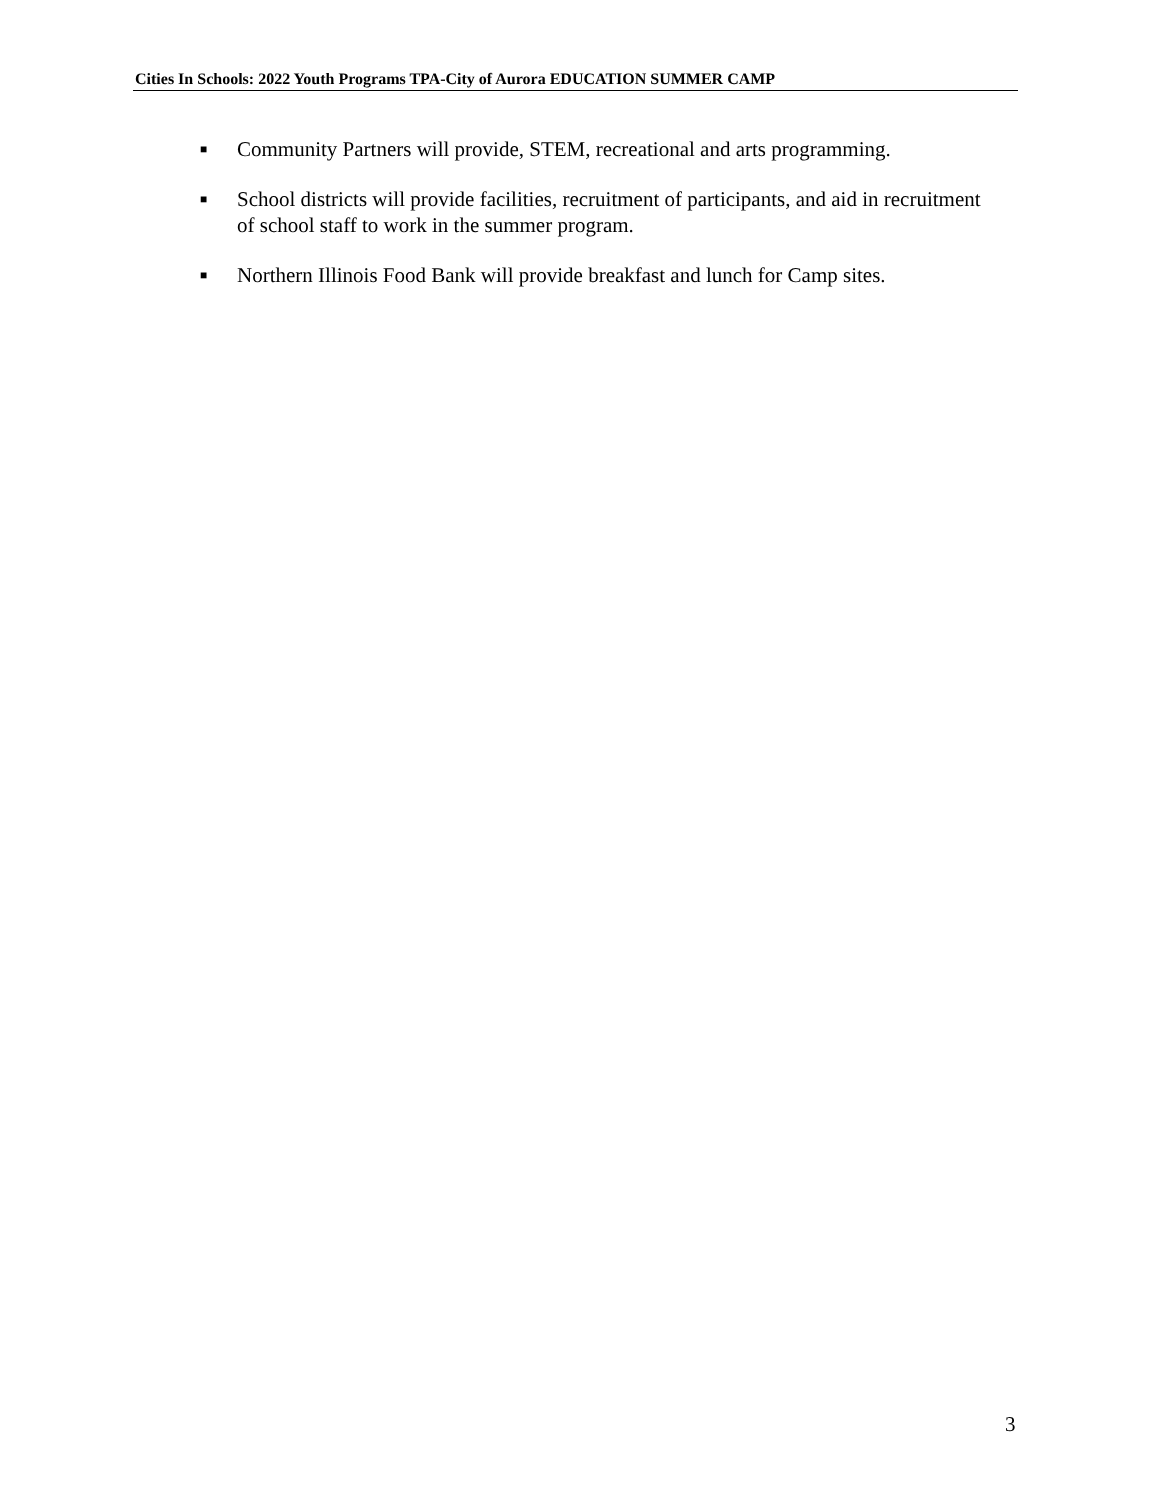Cities In Schools: 2022 Youth Programs TPA-City of Aurora EDUCATION SUMMER CAMP
■ Community Partners will provide, STEM, recreational and arts programming.
■ School districts will provide facilities, recruitment of participants, and aid in recruitment of school staff to work in the summer program.
■ Northern Illinois Food Bank will provide breakfast and lunch for Camp sites.
3